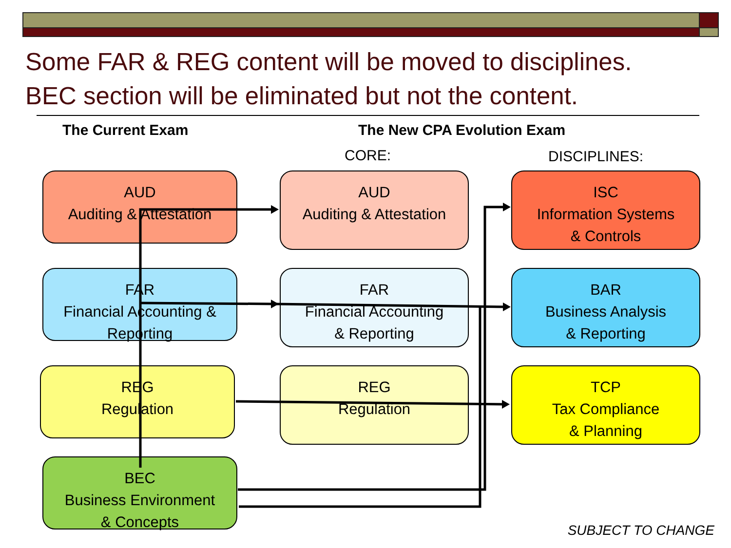Some FAR & REG content will be moved to disciplines.
BEC section will be eliminated but not the content.
The Current Exam The New CPA Evolution Exam
CORE: DISCIPLINES:
AUD
Auditing & Attestation
FAR
Financial Accounting &
Reporting
REG
Regulation
BEC
Business Environment
& Concepts
AUD
Auditing & Attestation
FAR
Financial Accounting
& Reporting
REG
Regulation
ISC
Information Systems
& Controls
BAR
Business Analysis
& Reporting
TCP
Tax Compliance
& Planning
SUBJECT TO CHANGE